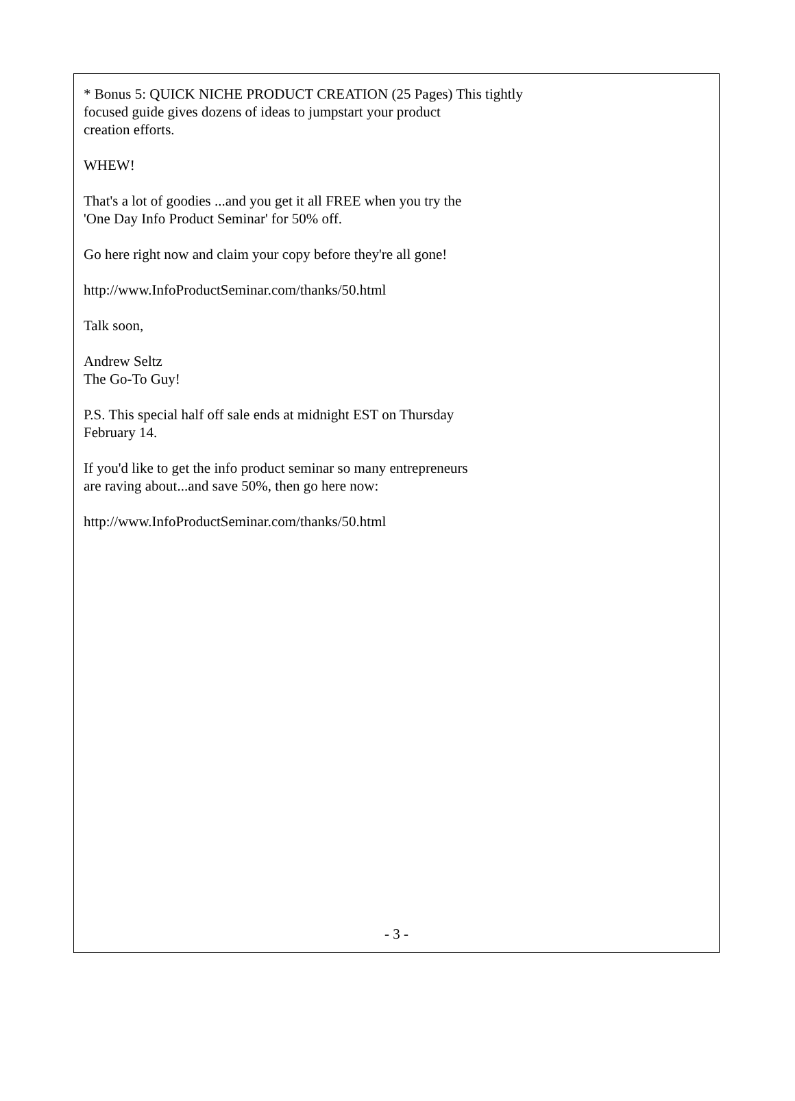* Bonus 5: QUICK NICHE PRODUCT CREATION (25 Pages) This tightly
focused guide gives dozens of ideas to jumpstart your product
creation efforts.
WHEW!
That's a lot of goodies ...and you get it all FREE when you try the
'One Day Info Product Seminar' for 50% off.
Go here right now and claim your copy before they're all gone!
http://www.InfoProductSeminar.com/thanks/50.html
Talk soon,
Andrew Seltz
The Go-To Guy!
P.S. This special half off sale ends at midnight EST on Thursday
February 14.
If you'd like to get the info product seminar so many entrepreneurs
are raving about...and save 50%, then go here now:
http://www.InfoProductSeminar.com/thanks/50.html
- 3 -